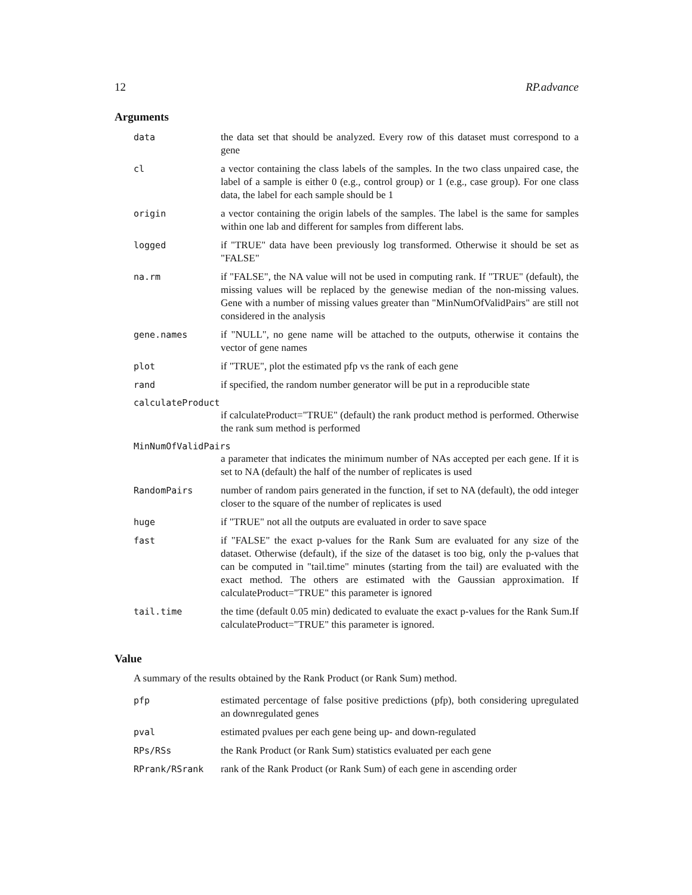12 RP.advance
Arguments
| data | the data set that should be analyzed. Every row of this dataset must correspond to a gene |
| cl | a vector containing the class labels of the samples. In the two class unpaired case, the label of a sample is either 0 (e.g., control group) or 1 (e.g., case group). For one class data, the label for each sample should be 1 |
| origin | a vector containing the origin labels of the samples. The label is the same for samples within one lab and different for samples from different labs. |
| logged | if "TRUE" data have been previously log transformed. Otherwise it should be set as "FALSE" |
| na.rm | if "FALSE", the NA value will not be used in computing rank. If "TRUE" (default), the missing values will be replaced by the genewise median of the non-missing values. Gene with a number of missing values greater than "MinNumOfValidPairs" are still not considered in the analysis |
| gene.names | if "NULL", no gene name will be attached to the outputs, otherwise it contains the vector of gene names |
| plot | if "TRUE", plot the estimated pfp vs the rank of each gene |
| rand | if specified, the random number generator will be put in a reproducible state |
calculateProduct
if calculateProduct="TRUE" (default) the rank product method is performed. Otherwise the rank sum method is performed
MinNumOfValidPairs
a parameter that indicates the minimum number of NAs accepted per each gene. If it is set to NA (default) the half of the number of replicates is used
| RandomPairs | number of random pairs generated in the function, if set to NA (default), the odd integer closer to the square of the number of replicates is used |
| huge | if "TRUE" not all the outputs are evaluated in order to save space |
| fast | if "FALSE" the exact p-values for the Rank Sum are evaluated for any size of the dataset. Otherwise (default), if the size of the dataset is too big, only the p-values that can be computed in "tail.time" minutes (starting from the tail) are evaluated with the exact method. The others are estimated with the Gaussian approximation. If calculateProduct="TRUE" this parameter is ignored |
| tail.time | the time (default 0.05 min) dedicated to evaluate the exact p-values for the Rank Sum.If calculateProduct="TRUE" this parameter is ignored. |
Value
A summary of the results obtained by the Rank Product (or Rank Sum) method.
| pfp | estimated percentage of false positive predictions (pfp), both considering upregulated an downregulated genes |
| pval | estimated pvalues per each gene being up- and down-regulated |
| RPs/RSs | the Rank Product (or Rank Sum) statistics evaluated per each gene |
| RPrank/RSrank | rank of the Rank Product (or Rank Sum) of each gene in ascending order |